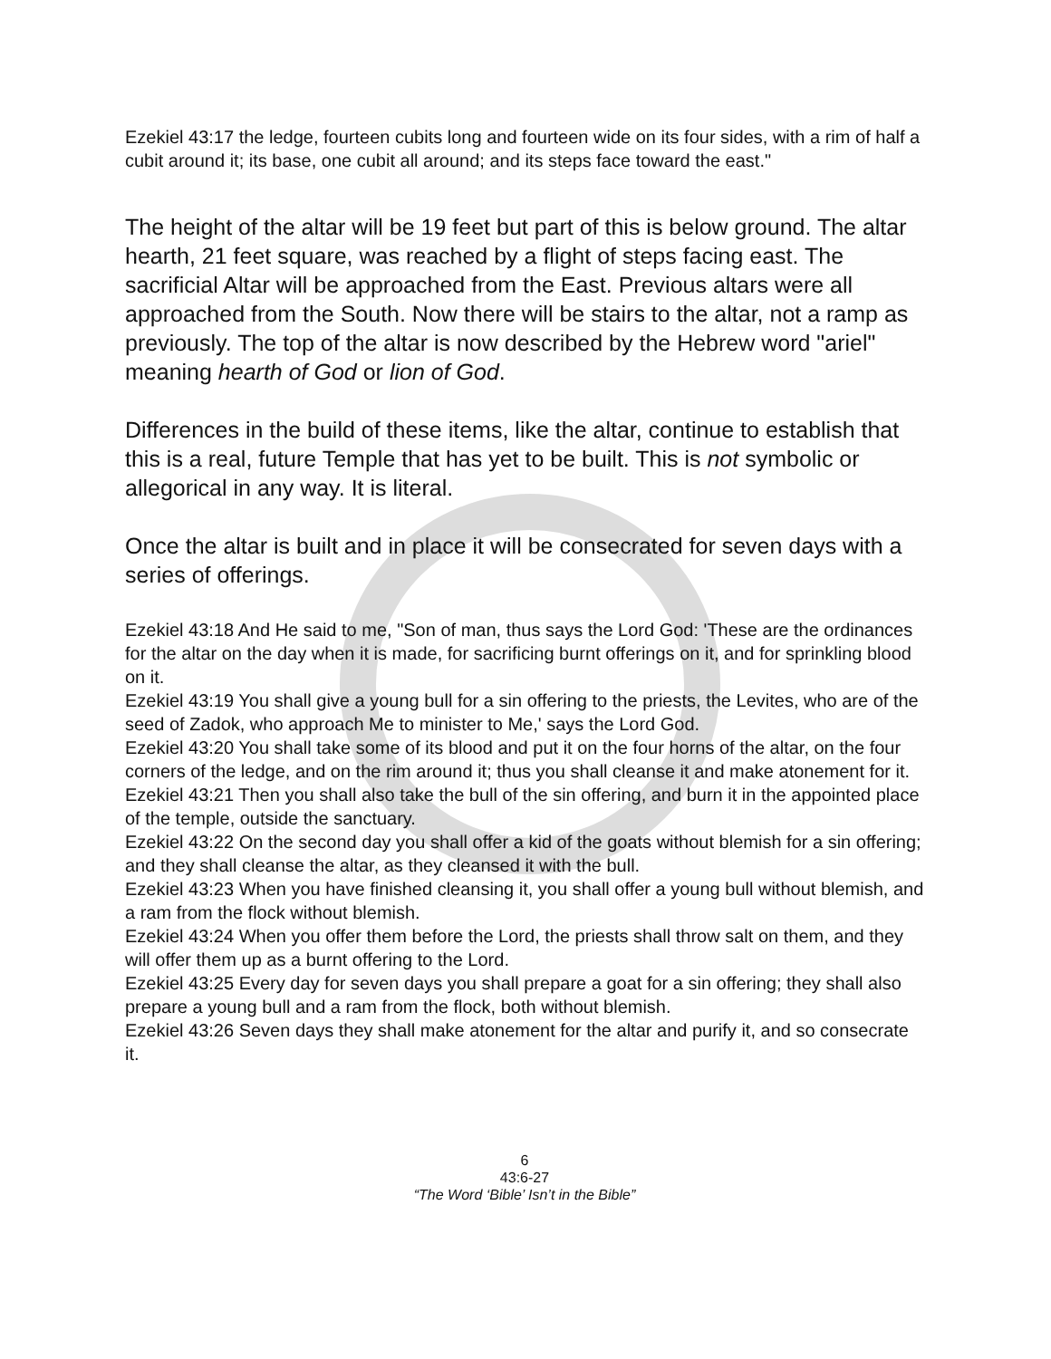Ezekiel 43:17 the ledge, fourteen cubits long and fourteen wide on its four sides, with a rim of half a cubit around it; its base, one cubit all around; and its steps face toward the east."
The height of the altar will be 19 feet but part of this is below ground. The altar hearth, 21 feet square, was reached by a flight of steps facing east. The sacrificial Altar will be approached from the East. Previous altars were all approached from the South. Now there will be stairs to the altar, not a ramp as previously. The top of the altar is now described by the Hebrew word "ariel" meaning hearth of God or lion of God.
Differences in the build of these items, like the altar, continue to establish that this is a real, future Temple that has yet to be built. This is not symbolic or allegorical in any way. It is literal.
Once the altar is built and in place it will be consecrated for seven days with a series of offerings.
Ezekiel 43:18 And He said to me, "Son of man, thus says the Lord God: 'These are the ordinances for the altar on the day when it is made, for sacrificing burnt offerings on it, and for sprinkling blood on it.
Ezekiel 43:19 You shall give a young bull for a sin offering to the priests, the Levites, who are of the seed of Zadok, who approach Me to minister to Me,' says the Lord God.
Ezekiel 43:20 You shall take some of its blood and put it on the four horns of the altar, on the four corners of the ledge, and on the rim around it; thus you shall cleanse it and make atonement for it.
Ezekiel 43:21 Then you shall also take the bull of the sin offering, and burn it in the appointed place of the temple, outside the sanctuary.
Ezekiel 43:22 On the second day you shall offer a kid of the goats without blemish for a sin offering; and they shall cleanse the altar, as they cleansed it with the bull.
Ezekiel 43:23 When you have finished cleansing it, you shall offer a young bull without blemish, and a ram from the flock without blemish.
Ezekiel 43:24 When you offer them before the Lord, the priests shall throw salt on them, and they will offer them up as a burnt offering to the Lord.
Ezekiel 43:25 Every day for seven days you shall prepare a goat for a sin offering; they shall also prepare a young bull and a ram from the flock, both without blemish.
Ezekiel 43:26 Seven days they shall make atonement for the altar and purify it, and so consecrate it.
6
43:6-27
“The Word ‘Bible’ Isn’t in the Bible”